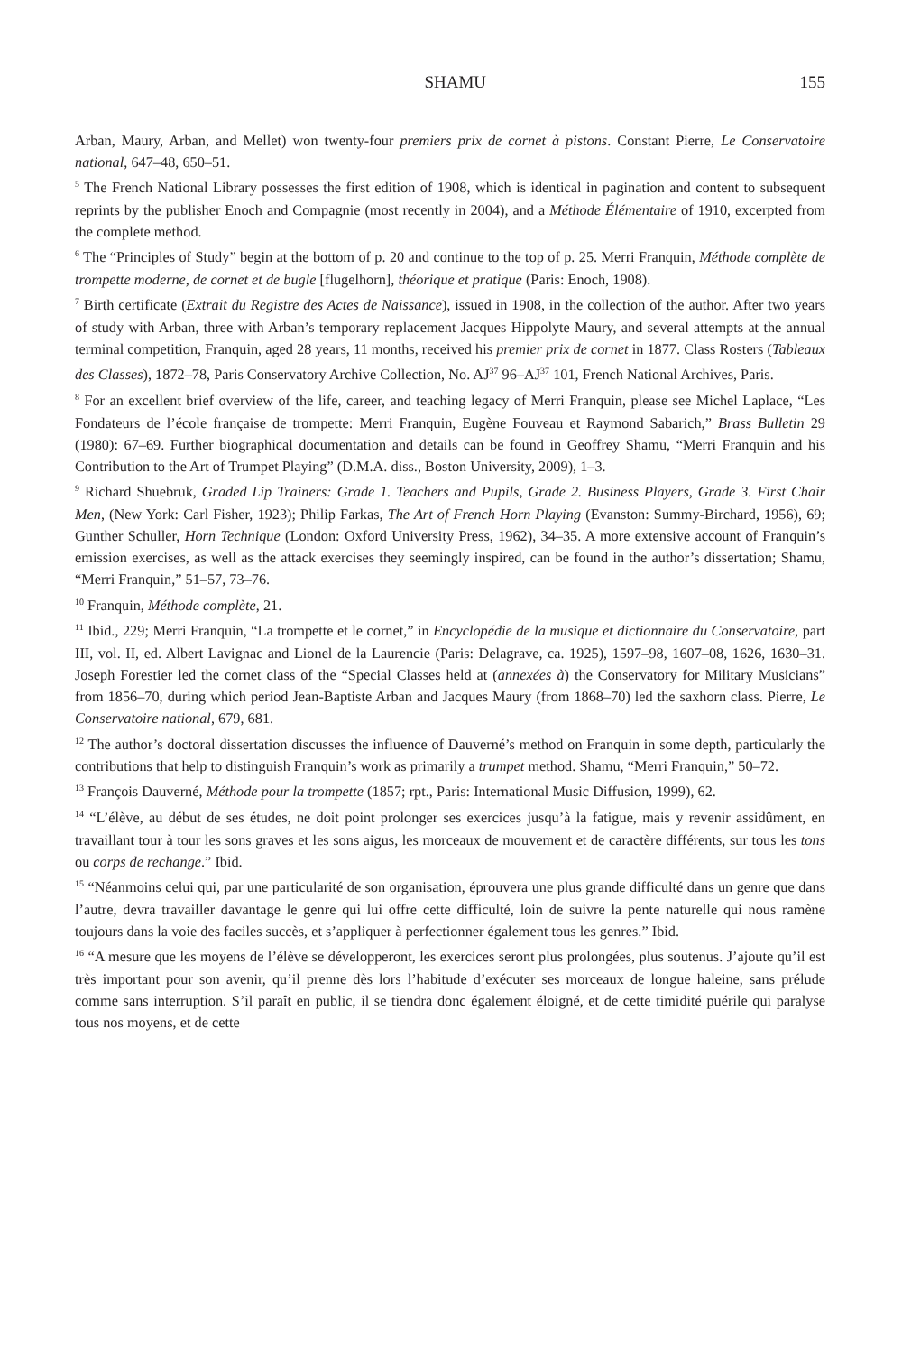SHAMU 155
Arban, Maury, Arban, and Mellet) won twenty-four premiers prix de cornet à pistons. Constant Pierre, Le Conservatoire national, 647–48, 650–51.
<sup>5</sup> The French National Library possesses the first edition of 1908, which is identical in pagination and content to subsequent reprints by the publisher Enoch and Compagnie (most recently in 2004), and a Méthode Élémentaire of 1910, excerpted from the complete method.
<sup>6</sup> The “Principles of Study” begin at the bottom of p. 20 and continue to the top of p. 25. Merri Franquin, Méthode complète de trompette moderne, de cornet et de bugle [flugelhorn], théorique et pratique (Paris: Enoch, 1908).
<sup>7</sup> Birth certificate (Extrait du Registre des Actes de Naissance), issued in 1908, in the collection of the author. After two years of study with Arban, three with Arban’s temporary replacement Jacques Hippolyte Maury, and several attempts at the annual terminal competition, Franquin, aged 28 years, 11 months, received his premier prix de cornet in 1877. Class Rosters (Tableaux des Classes), 1872–78, Paris Conservatory Archive Collection, No. AJ<sup>37</sup> 96–AJ<sup>37</sup> 101, French National Archives, Paris.
<sup>8</sup> For an excellent brief overview of the life, career, and teaching legacy of Merri Franquin, please see Michel Laplace, “Les Fondateurs de l’école française de trompette: Merri Franquin, Eugène Fouveau et Raymond Sabarich,” Brass Bulletin 29 (1980): 67–69. Further biographical documentation and details can be found in Geoffrey Shamu, “Merri Franquin and his Contribution to the Art of Trumpet Playing” (D.M.A. diss., Boston University, 2009), 1–3.
<sup>9</sup> Richard Shuebruk, Graded Lip Trainers: Grade 1. Teachers and Pupils, Grade 2. Business Players, Grade 3. First Chair Men, (New York: Carl Fisher, 1923); Philip Farkas, The Art of French Horn Playing (Evanston: Summy-Birchard, 1956), 69; Gunther Schuller, Horn Technique (London: Oxford University Press, 1962), 34–35. A more extensive account of Franquin’s emission exercises, as well as the attack exercises they seemingly inspired, can be found in the author’s dissertation; Shamu, “Merri Franquin,” 51–57, 73–76.
<sup>10</sup> Franquin, Méthode complète, 21.
<sup>11</sup> Ibid., 229; Merri Franquin, “La trompette et le cornet,” in Encyclopédie de la musique et dictionnaire du Conservatoire, part III, vol. II, ed. Albert Lavignac and Lionel de la Laurencie (Paris: Delagrave, ca. 1925), 1597–98, 1607–08, 1626, 1630–31. Joseph Forestier led the cornet class of the “Special Classes held at (annexées à) the Conservatory for Military Musicians” from 1856–70, during which period Jean-Baptiste Arban and Jacques Maury (from 1868–70) led the saxhorn class. Pierre, Le Conservatoire national, 679, 681.
<sup>12</sup> The author’s doctoral dissertation discusses the influence of Dauverné’s method on Franquin in some depth, particularly the contributions that help to distinguish Franquin’s work as primarily a trumpet method. Shamu, “Merri Franquin,” 50–72.
<sup>13</sup> François Dauverné, Méthode pour la trompette (1857; rpt., Paris: International Music Diffusion, 1999), 62.
<sup>14</sup> “L’élève, au début de ses études, ne doit point prolonger ses exercices jusqu’à la fatigue, mais y revenir assidûment, en travaillant tour à tour les sons graves et les sons aigus, les morceaux de mouvement et de caractère différents, sur tous les tons ou corps de rechange.” Ibid.
<sup>15</sup> “Néanmoins celui qui, par une particularité de son organisation, éprouvera une plus grande difficulté dans un genre que dans l’autre, devra travailler davantage le genre qui lui offre cette difficulté, loin de suivre la pente naturelle qui nous ramène toujours dans la voie des faciles succès, et s’appliquer à perfectionner également tous les genres.” Ibid.
<sup>16</sup> “A mesure que les moyens de l’élève se développeront, les exercices seront plus prolongées, plus soutenus. J’ajoute qu’il est très important pour son avenir, qu’il prenne dès lors l’habitude d’exécuter ses morceaux de longue haleine, sans prélude comme sans interruption. S’il paraît en public, il se tiendra donc également éloigné, et de cette timidité puérile qui paralyse tous nos moyens, et de cette